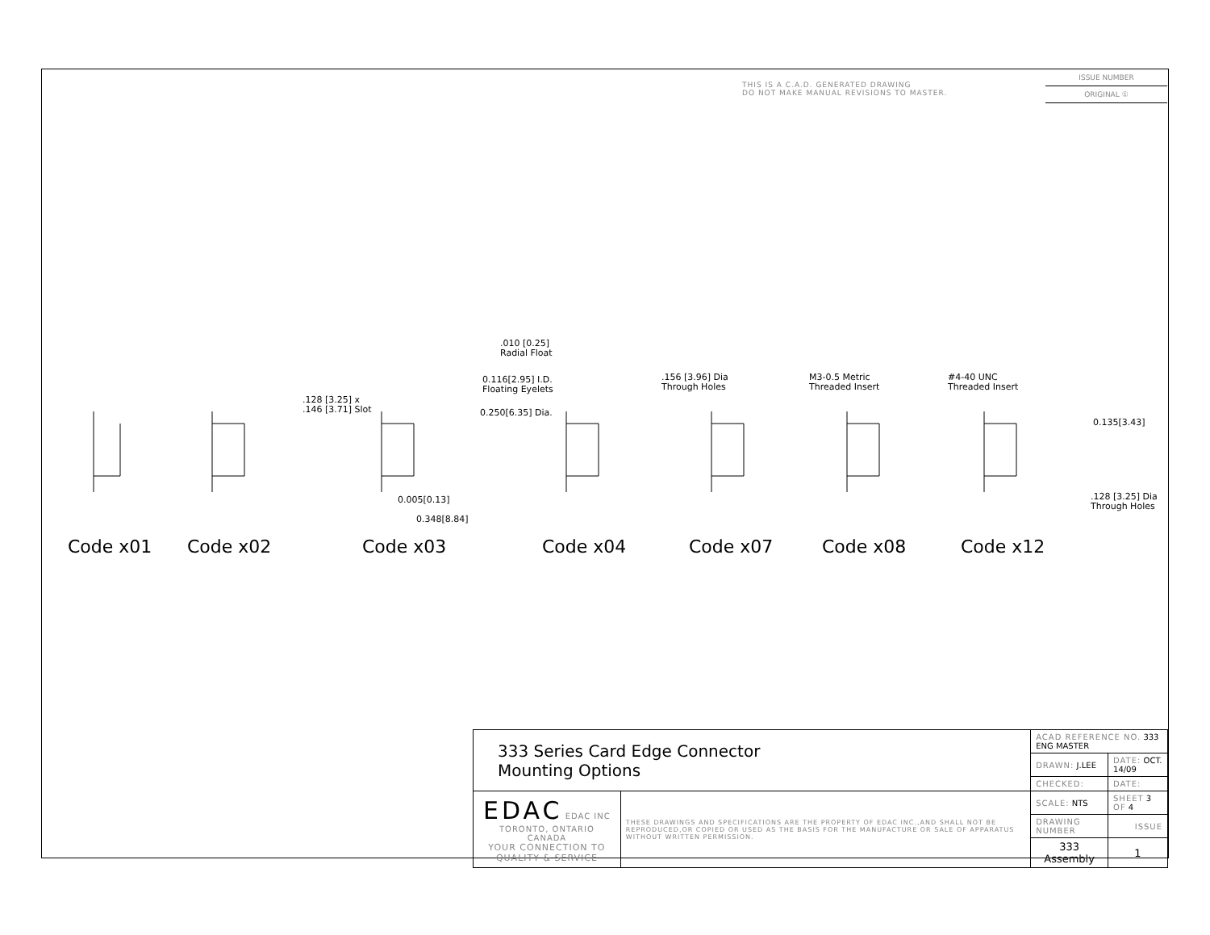THIS IS A C.A.D. GENERATED DRAWING
DO NOT MAKE MANUAL REVISIONS TO MASTER.
ISSUE NUMBER
ORIGINAL ①
.128 [3.25] x
.146 [3.71] Slot
.010 [0.25]
Radial Float
0.116[2.95] I.D.
Floating Eyelets
0.250[6.35] Dia.
0.005[0.13]
0.348[8.84]
.156 [3.96] Dia
Through Holes
M3-0.5 Metric
Threaded Insert
#4-40 UNC
Threaded Insert
0.135[3.43]
.128 [3.25] Dia
Through Holes
Code x01 Code x02 Code x03 Code x04 Code x07 Code x08 Code x12
| 333 Series Card Edge Connector Mounting Options | | ACAD REFERENCE NO. 333 ENG MASTER | |
| | | DRAWN: J.LEE | DATE: OCT. 14/09 |
| | | CHECKED: | DATE: |
| EDAC EDAC INC TORONTO, ONTARIO CANADA YOUR CONNECTION TO QUALITY & SERVICE | THESE DRAWINGS AND SPECIFICATIONS ARE THE PROPERTY OF EDAC INC.,AND SHALL NOT BE REPRODUCED,OR COPIED OR USED AS THE BASIS FOR THE MANUFACTURE OR SALE OF APPARATUS WITHOUT WRITTEN PERMISSION. | SCALE: NTS | SHEET 3 OF 4 |
| | | DRAWING NUMBER | ISSUE |
| | | 333 Assembly | 1 |